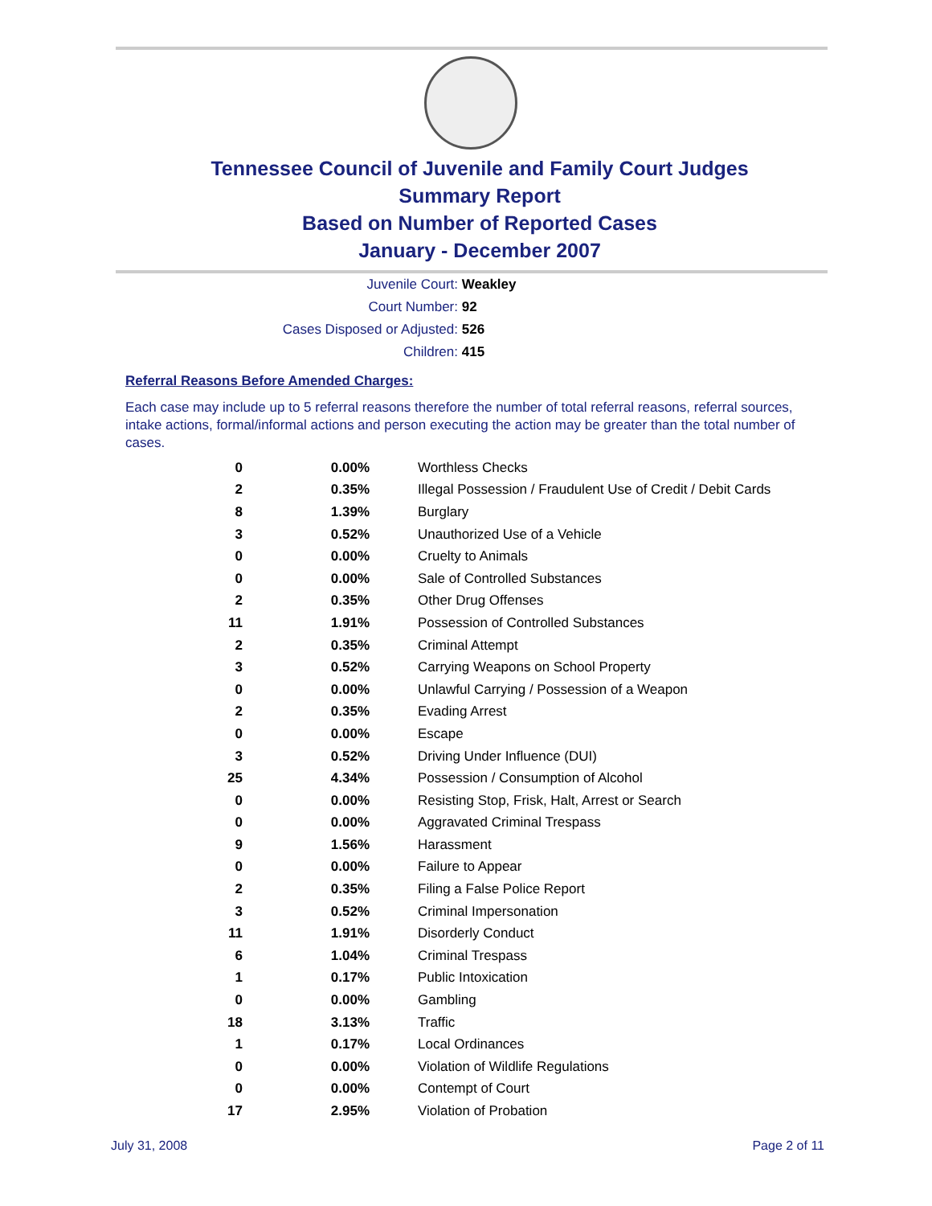Tennessee Council of Juvenile and Family Court Judges
Summary Report
Based on Number of Reported Cases
January - December 2007
Juvenile Court: Weakley
Court Number: 92
Cases Disposed or Adjusted: 526
Children: 415
Referral Reasons Before Amended Charges:
Each case may include up to 5 referral reasons therefore the number of total referral reasons, referral sources, intake actions, formal/informal actions and person executing the action may be greater than the total number of cases.
| 0 | 0.00% | Worthless Checks |
| 2 | 0.35% | Illegal Possession / Fraudulent Use of Credit / Debit Cards |
| 8 | 1.39% | Burglary |
| 3 | 0.52% | Unauthorized Use of a Vehicle |
| 0 | 0.00% | Cruelty to Animals |
| 0 | 0.00% | Sale of Controlled Substances |
| 2 | 0.35% | Other Drug Offenses |
| 11 | 1.91% | Possession of Controlled Substances |
| 2 | 0.35% | Criminal Attempt |
| 3 | 0.52% | Carrying Weapons on School Property |
| 0 | 0.00% | Unlawful Carrying / Possession of a Weapon |
| 2 | 0.35% | Evading Arrest |
| 0 | 0.00% | Escape |
| 3 | 0.52% | Driving Under Influence (DUI) |
| 25 | 4.34% | Possession / Consumption of Alcohol |
| 0 | 0.00% | Resisting Stop, Frisk, Halt, Arrest or Search |
| 0 | 0.00% | Aggravated Criminal Trespass |
| 9 | 1.56% | Harassment |
| 0 | 0.00% | Failure to Appear |
| 2 | 0.35% | Filing a False Police Report |
| 3 | 0.52% | Criminal Impersonation |
| 11 | 1.91% | Disorderly Conduct |
| 6 | 1.04% | Criminal Trespass |
| 1 | 0.17% | Public Intoxication |
| 0 | 0.00% | Gambling |
| 18 | 3.13% | Traffic |
| 1 | 0.17% | Local Ordinances |
| 0 | 0.00% | Violation of Wildlife Regulations |
| 0 | 0.00% | Contempt of Court |
| 17 | 2.95% | Violation of Probation |
July 31, 2008 Page 2 of 11